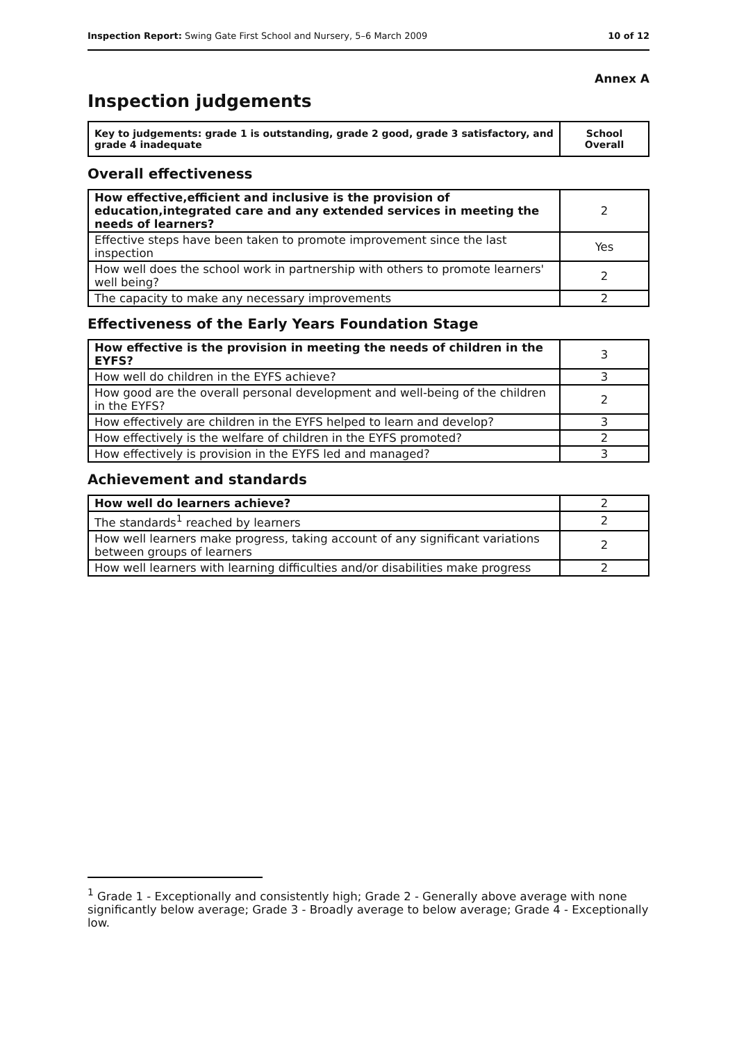Inspection Report: Swing Gate First School and Nursery, 5–6 March 2009 10 of 12
Annex A
Inspection judgements
| Key to judgements: grade 1 is outstanding, grade 2 good, grade 3 satisfactory, and grade 4 inadequate | School Overall |
Overall effectiveness
| How effective,efficient and inclusive is the provision of education,integrated care and any extended services in meeting the needs of learners? | 2 |
| Effective steps have been taken to promote improvement since the last inspection | Yes |
| How well does the school work in partnership with others to promote learners' well being? | 2 |
| The capacity to make any necessary improvements | 2 |
Effectiveness of the Early Years Foundation Stage
| How effective is the provision in meeting the needs of children in the EYFS? | 3 |
| How well do children in the EYFS achieve? | 3 |
| How good are the overall personal development and well-being of the children in the EYFS? | 2 |
| How effectively are children in the EYFS helped to learn and develop? | 3 |
| How effectively is the welfare of children in the EYFS promoted? | 2 |
| How effectively is provision in the EYFS led and managed? | 3 |
Achievement and standards
| How well do learners achieve? | 2 |
| The standards<sup>1</sup> reached by learners | 2 |
| How well learners make progress, taking account of any significant variations between groups of learners | 2 |
| How well learners with learning difficulties and/or disabilities make progress | 2 |
<sup>1</sup> Grade 1 - Exceptionally and consistently high; Grade 2 - Generally above average with none significantly below average; Grade 3 - Broadly average to below average; Grade 4 - Exceptionally low.